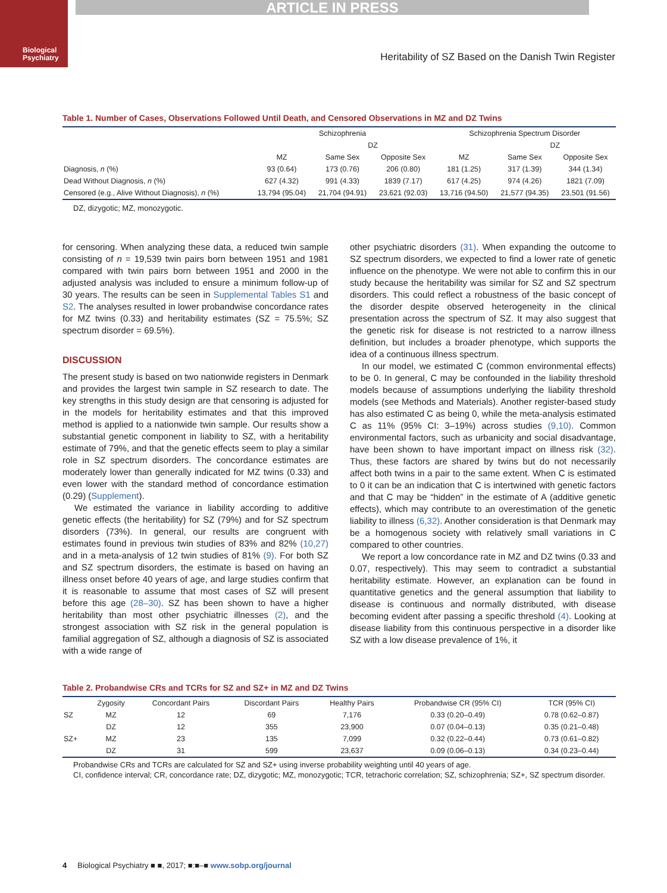ARTICLE IN PRESS
Biological
Psychiatry
Heritability of SZ Based on the Danish Twin Register
Table 1. Number of Cases, Observations Followed Until Death, and Censored Observations in MZ and DZ Twins
| | Schizophrenia | | | Schizophrenia Spectrum Disorder | | |
| --- | --- | --- | --- | --- | --- | --- |
| | | DZ | | | DZ | |
| | MZ | Same Sex | Opposite Sex | MZ | Same Sex | Opposite Sex |
| Diagnosis, n (%) | 93 (0.64) | 173 (0.76) | 206 (0.80) | 181 (1.25) | 317 (1.39) | 344 (1.34) |
| Dead Without Diagnosis, n (%) | 627 (4.32) | 991 (4.33) | 1839 (7.17) | 617 (4.25) | 974 (4.26) | 1821 (7.09) |
| Censored (e.g., Alive Without Diagnosis), n (%) | 13,794 (95.04) | 21,704 (94.91) | 23,621 (92.03) | 13,716 (94.50) | 21,577 (94.35) | 23,501 (91.56) |
DZ, dizygotic; MZ, monozygotic.
for censoring. When analyzing these data, a reduced twin sample consisting of n = 19,539 twin pairs born between 1951 and 1981 compared with twin pairs born between 1951 and 2000 in the adjusted analysis was included to ensure a minimum follow-up of 30 years. The results can be seen in Supplemental Tables S1 and S2. The analyses resulted in lower probandwise concordance rates for MZ twins (0.33) and heritability estimates (SZ = 75.5%; SZ spectrum disorder = 69.5%).
DISCUSSION
The present study is based on two nationwide registers in Denmark and provides the largest twin sample in SZ research to date. The key strengths in this study design are that censoring is adjusted for in the models for heritability estimates and that this improved method is applied to a nationwide twin sample. Our results show a substantial genetic component in liability to SZ, with a heritability estimate of 79%, and that the genetic effects seem to play a similar role in SZ spectrum disorders. The concordance estimates are moderately lower than generally indicated for MZ twins (0.33) and even lower with the standard method of concordance estimation (0.29) (Supplement).
We estimated the variance in liability according to additive genetic effects (the heritability) for SZ (79%) and for SZ spectrum disorders (73%). In general, our results are congruent with estimates found in previous twin studies of 83% and 82% (10,27) and in a meta-analysis of 12 twin studies of 81% (9). For both SZ and SZ spectrum disorders, the estimate is based on having an illness onset before 40 years of age, and large studies confirm that it is reasonable to assume that most cases of SZ will present before this age (28–30). SZ has been shown to have a higher heritability than most other psychiatric illnesses (2), and the strongest association with SZ risk in the general population is familial aggregation of SZ, although a diagnosis of SZ is associated with a wide range of
other psychiatric disorders (31). When expanding the outcome to SZ spectrum disorders, we expected to find a lower rate of genetic influence on the phenotype. We were not able to confirm this in our study because the heritability was similar for SZ and SZ spectrum disorders. This could reflect a robustness of the basic concept of the disorder despite observed heterogeneity in the clinical presentation across the spectrum of SZ. It may also suggest that the genetic risk for disease is not restricted to a narrow illness definition, but includes a broader phenotype, which supports the idea of a continuous illness spectrum.
In our model, we estimated C (common environmental effects) to be 0. In general, C may be confounded in the liability threshold models because of assumptions underlying the liability threshold models (see Methods and Materials). Another register-based study has also estimated C as being 0, while the meta-analysis estimated C as 11% (95% CI: 3–19%) across studies (9,10). Common environmental factors, such as urbanicity and social disadvantage, have been shown to have important impact on illness risk (32). Thus, these factors are shared by twins but do not necessarily affect both twins in a pair to the same extent. When C is estimated to 0 it can be an indication that C is intertwined with genetic factors and that C may be “hidden” in the estimate of A (additive genetic effects), which may contribute to an overestimation of the genetic liability to illness (6,32). Another consideration is that Denmark may be a homogenous society with relatively small variations in C compared to other countries.
We report a low concordance rate in MZ and DZ twins (0.33 and 0.07, respectively). This may seem to contradict a substantial heritability estimate. However, an explanation can be found in quantitative genetics and the general assumption that liability to disease is continuous and normally distributed, with disease becoming evident after passing a specific threshold (4). Looking at disease liability from this continuous perspective in a disorder like SZ with a low disease prevalence of 1%, it
Table 2. Probandwise CRs and TCRs for SZ and SZ+ in MZ and DZ Twins
| | Zygosity | Concordant Pairs | Discordant Pairs | Healthy Pairs | Probandwise CR (95% CI) | TCR (95% CI) |
| --- | --- | --- | --- | --- | --- | --- |
| SZ | MZ | 12 | 69 | 7,176 | 0.33 (0.20–0.49) | 0.78 (0.62–0.87) |
| | DZ | 12 | 355 | 23,900 | 0.07 (0.04–0.13) | 0.35 (0.21–0.48) |
| SZ+ | MZ | 23 | 135 | 7,099 | 0.32 (0.22–0.44) | 0.73 (0.61–0.82) |
| | DZ | 31 | 599 | 23,637 | 0.09 (0.06–0.13) | 0.34 (0.23–0.44) |
Probandwise CRs and TCRs are calculated for SZ and SZ+ using inverse probability weighting until 40 years of age.
CI, confidence interval; CR, concordance rate; DZ, dizygotic; MZ, monozygotic; TCR, tetrachoric correlation; SZ, schizophrenia; SZ+, SZ spectrum disorder.
4 Biological Psychiatry ■ ■, 2017; ■:■–■ www.sobp.org/journal